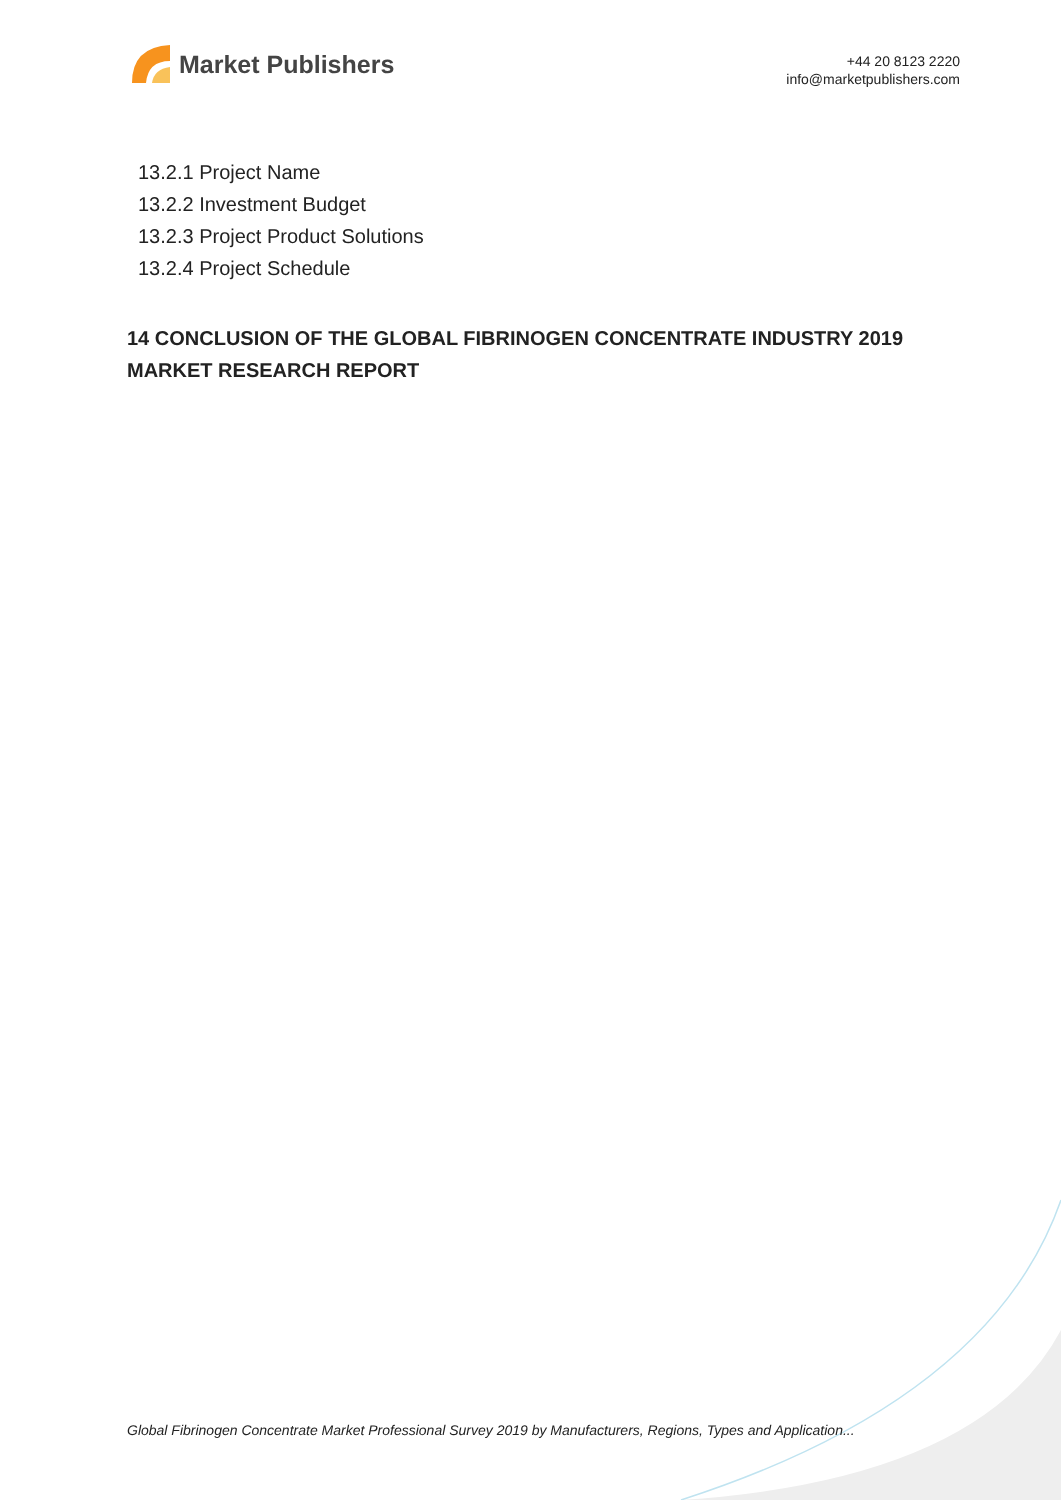Market Publishers
+44 20 8123 2220
info@marketpublishers.com
13.2.1 Project Name
13.2.2 Investment Budget
13.2.3 Project Product Solutions
13.2.4 Project Schedule
14 CONCLUSION OF THE GLOBAL FIBRINOGEN CONCENTRATE INDUSTRY 2019 MARKET RESEARCH REPORT
Global Fibrinogen Concentrate Market Professional Survey 2019 by Manufacturers, Regions, Types and Application...